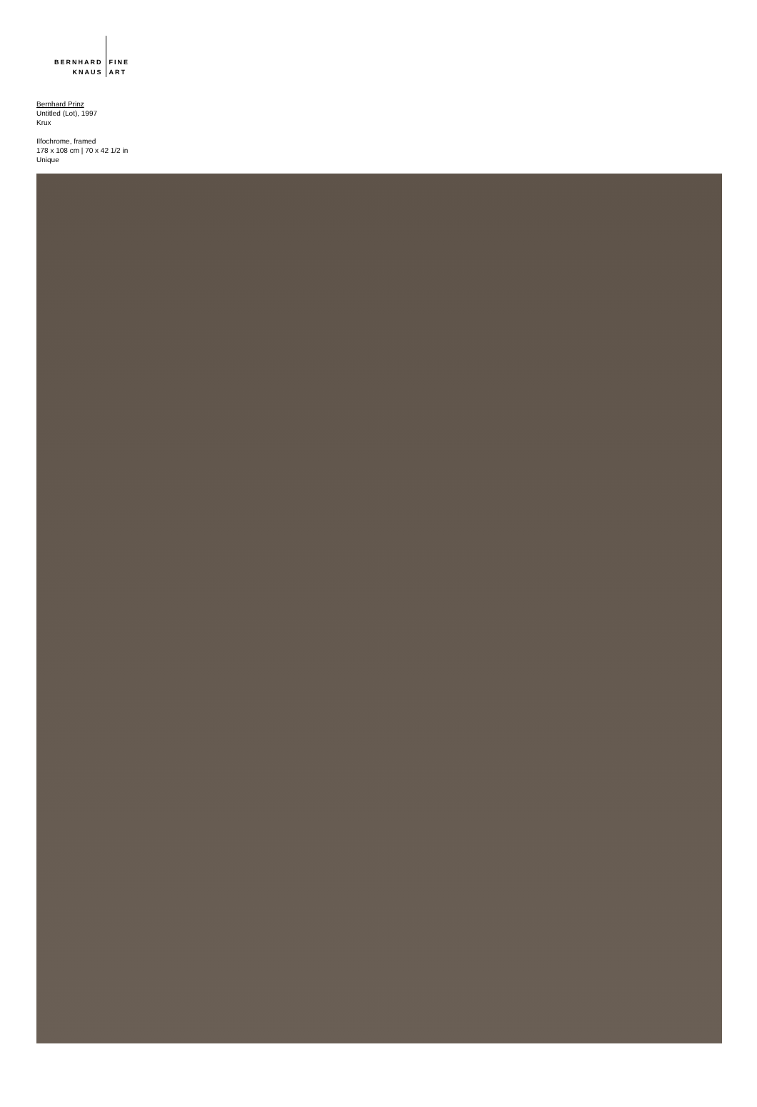BERNHARD
KNAUS
FINE
ART
Bernhard Prinz
Untitled (Lot), 1997
Krux
Ilfochrome, framed
178 x 108 cm | 70 x 42 1/2 in
Unique